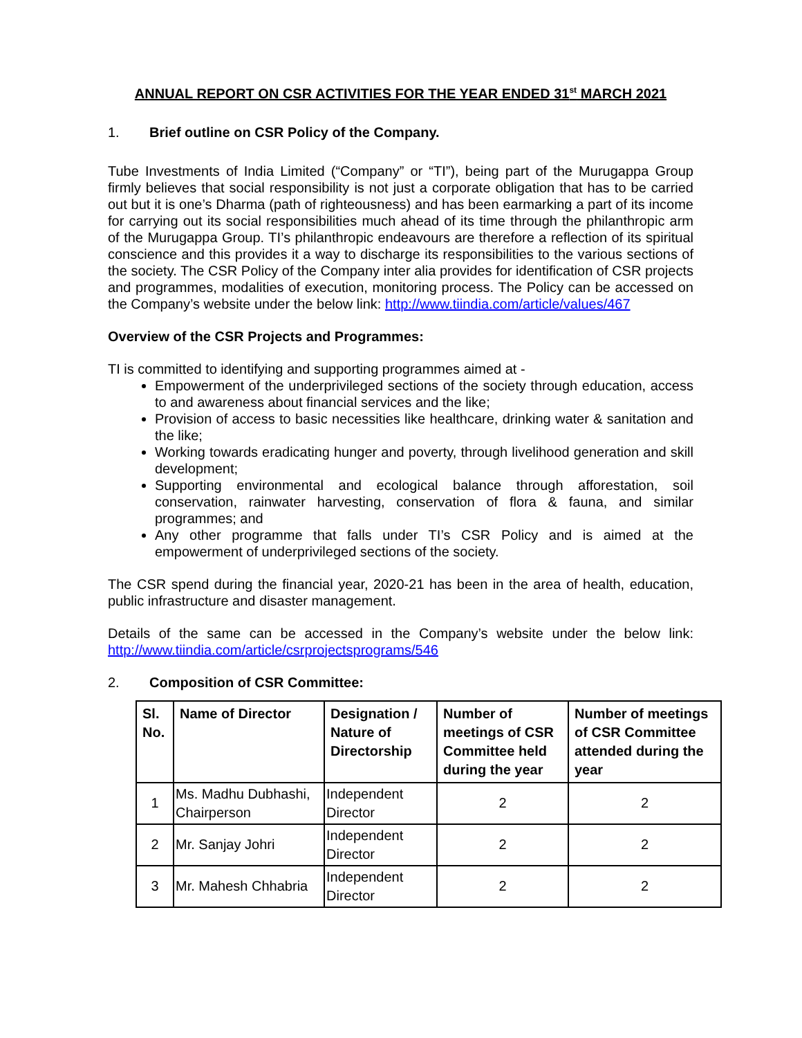ANNUAL REPORT ON CSR ACTIVITIES FOR THE YEAR ENDED 31<sup>st</sup> MARCH 2021
1. Brief outline on CSR Policy of the Company.
Tube Investments of India Limited (“Company” or “TI”), being part of the Murugappa Group firmly believes that social responsibility is not just a corporate obligation that has to be carried out but it is one’s Dharma (path of righteousness) and has been earmarking a part of its income for carrying out its social responsibilities much ahead of its time through the philanthropic arm of the Murugappa Group. TI’s philanthropic endeavours are therefore a reflection of its spiritual conscience and this provides it a way to discharge its responsibilities to the various sections of the society. The CSR Policy of the Company inter alia provides for identification of CSR projects and programmes, modalities of execution, monitoring process. The Policy can be accessed on the Company’s website under the below link: http://www.tiindia.com/article/values/467
Overview of the CSR Projects and Programmes:
TI is committed to identifying and supporting programmes aimed at -
Empowerment of the underprivileged sections of the society through education, access to and awareness about financial services and the like;
Provision of access to basic necessities like healthcare, drinking water & sanitation and the like;
Working towards eradicating hunger and poverty, through livelihood generation and skill development;
Supporting environmental and ecological balance through afforestation, soil conservation, rainwater harvesting, conservation of flora & fauna, and similar programmes; and
Any other programme that falls under TI’s CSR Policy and is aimed at the empowerment of underprivileged sections of the society.
The CSR spend during the financial year, 2020-21 has been in the area of health, education, public infrastructure and disaster management.
Details of the same can be accessed in the Company’s website under the below link: http://www.tiindia.com/article/csrprojectsprograms/546
2. Composition of CSR Committee:
| Sl. No. | Name of Director | Designation / Nature of Directorship | Number of meetings of CSR Committee held during the year | Number of meetings of CSR Committee attended during the year |
| --- | --- | --- | --- | --- |
| 1 | Ms. Madhu Dubhashi, Chairperson | Independent Director | 2 | 2 |
| 2 | Mr. Sanjay Johri | Independent Director | 2 | 2 |
| 3 | Mr. Mahesh Chhabria | Independent Director | 2 | 2 |